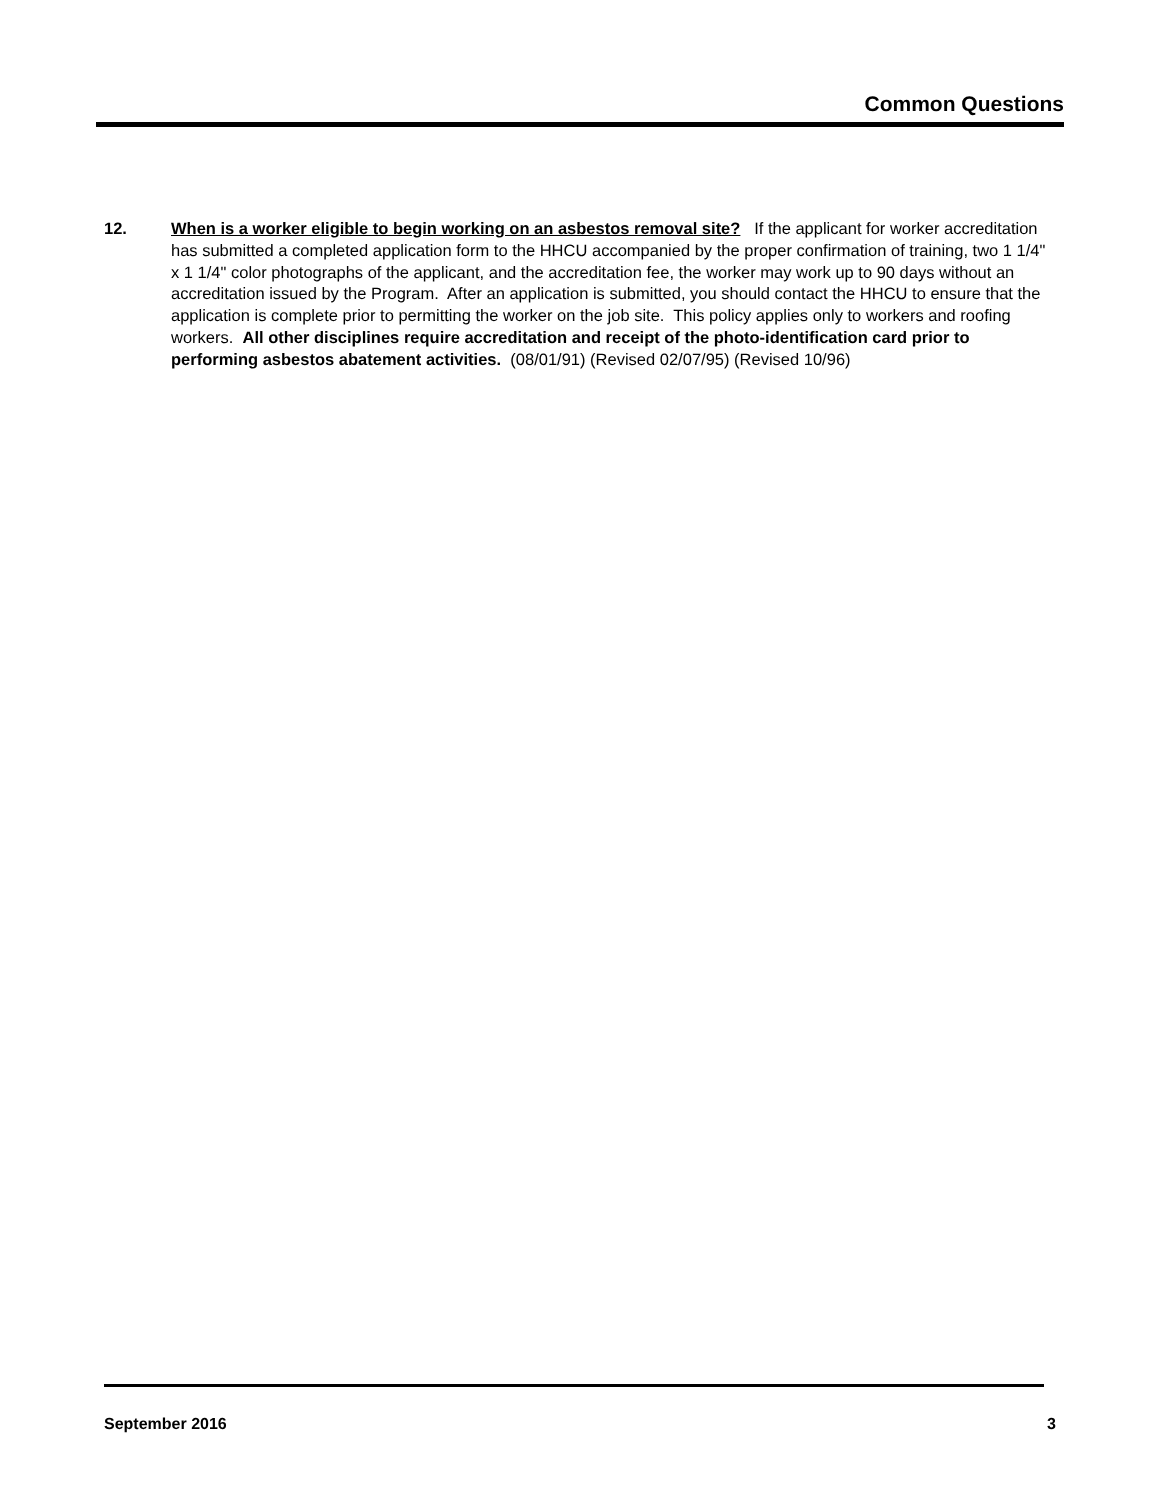Common Questions
12. When is a worker eligible to begin working on an asbestos removal site? If the applicant for worker accreditation has submitted a completed application form to the HHCU accompanied by the proper confirmation of training, two 1 1/4" x 1 1/4" color photographs of the applicant, and the accreditation fee, the worker may work up to 90 days without an accreditation issued by the Program. After an application is submitted, you should contact the HHCU to ensure that the application is complete prior to permitting the worker on the job site. This policy applies only to workers and roofing workers. All other disciplines require accreditation and receipt of the photo-identification card prior to performing asbestos abatement activities. (08/01/91) (Revised 02/07/95) (Revised 10/96)
September 2016 3